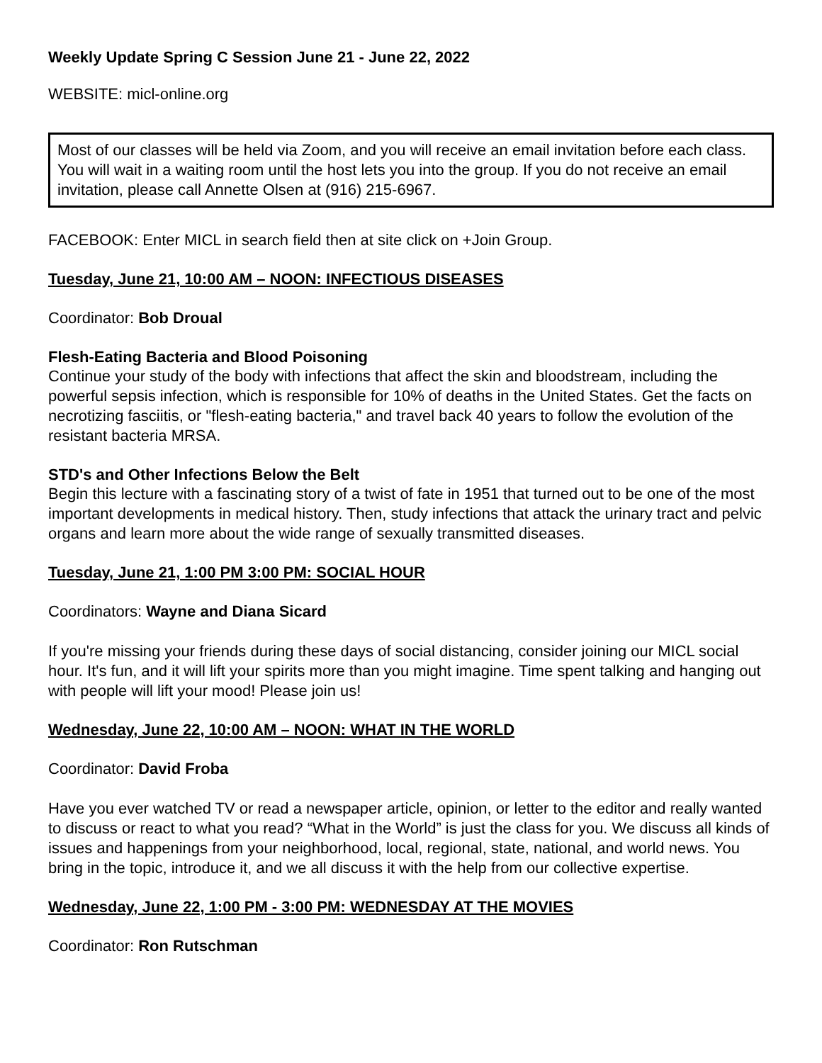Weekly Update Spring C Session June 21 - June 22, 2022
WEBSITE: micl-online.org
Most of our classes will be held via Zoom, and you will receive an email invitation before each class. You will wait in a waiting room until the host lets you into the group. If you do not receive an email invitation, please call Annette Olsen at (916) 215-6967.
FACEBOOK: Enter MICL in search field then at site click on +Join Group.
Tuesday, June 21, 10:00 AM – NOON: INFECTIOUS DISEASES
Coordinator: Bob Droual
Flesh-Eating Bacteria and Blood Poisoning
Continue your study of the body with infections that affect the skin and bloodstream, including the powerful sepsis infection, which is responsible for 10% of deaths in the United States. Get the facts on necrotizing fasciitis, or "flesh-eating bacteria," and travel back 40 years to follow the evolution of the resistant bacteria MRSA.
STD's and Other Infections Below the Belt
Begin this lecture with a fascinating story of a twist of fate in 1951 that turned out to be one of the most important developments in medical history. Then, study infections that attack the urinary tract and pelvic organs and learn more about the wide range of sexually transmitted diseases.
Tuesday, June 21, 1:00 PM 3:00 PM: SOCIAL HOUR
Coordinators: Wayne and Diana Sicard
If you're missing your friends during these days of social distancing, consider joining our MICL social hour. It's fun, and it will lift your spirits more than you might imagine. Time spent talking and hanging out with people will lift your mood! Please join us!
Wednesday, June 22, 10:00 AM – NOON: WHAT IN THE WORLD
Coordinator: David Froba
Have you ever watched TV or read a newspaper article, opinion, or letter to the editor and really wanted to discuss or react to what you read? “What in the World” is just the class for you. We discuss all kinds of issues and happenings from your neighborhood, local, regional, state, national, and world news. You bring in the topic, introduce it, and we all discuss it with the help from our collective expertise.
Wednesday, June 22, 1:00 PM - 3:00 PM: WEDNESDAY AT THE MOVIES
Coordinator: Ron Rutschman